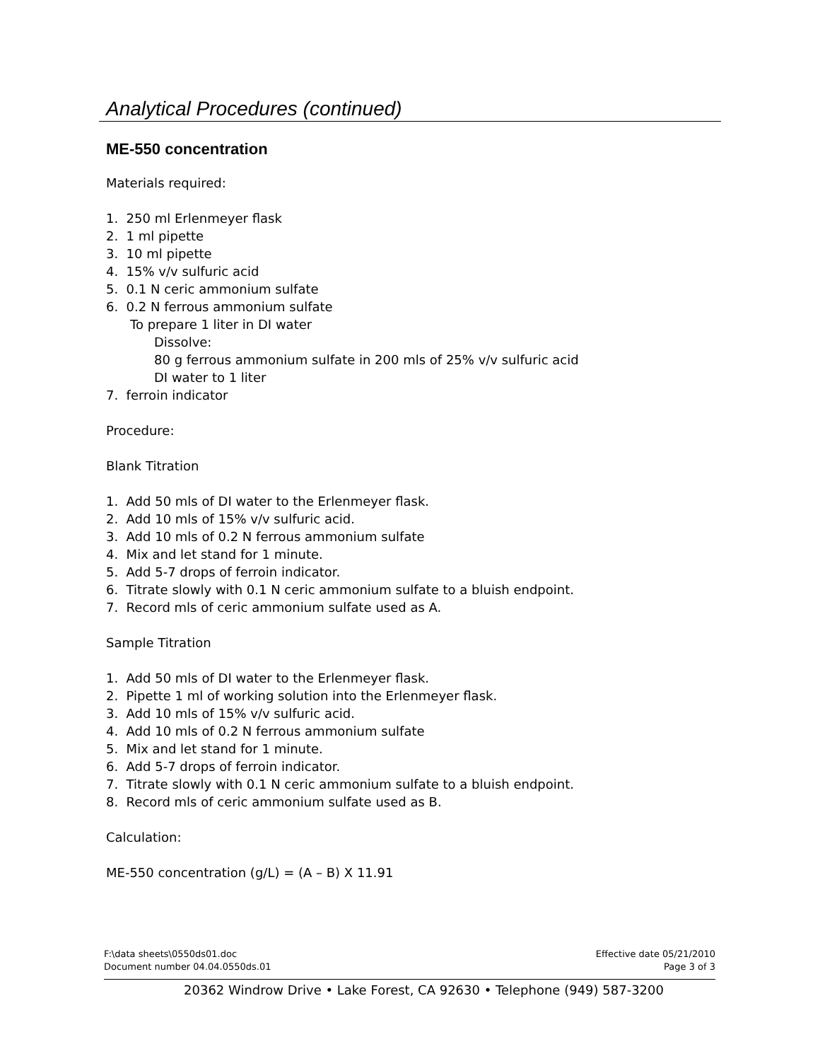Analytical Procedures (continued)
ME-550 concentration
Materials required:
1. 250 ml Erlenmeyer flask
2. 1 ml pipette
3. 10 ml pipette
4. 15% v/v sulfuric acid
5. 0.1 N ceric ammonium sulfate
6. 0.2 N ferrous ammonium sulfate
To prepare 1 liter in DI water
Dissolve:
80 g ferrous ammonium sulfate in 200 mls of 25% v/v sulfuric acid
DI water to 1 liter
7. ferroin indicator
Procedure:
Blank Titration
1. Add 50 mls of DI water to the Erlenmeyer flask.
2. Add 10 mls of 15% v/v sulfuric acid.
3. Add 10 mls of 0.2 N ferrous ammonium sulfate
4. Mix and let stand for 1 minute.
5. Add 5-7 drops of ferroin indicator.
6. Titrate slowly with 0.1 N ceric ammonium sulfate to a bluish endpoint.
7. Record mls of ceric ammonium sulfate used as A.
Sample Titration
1. Add 50 mls of DI water to the Erlenmeyer flask.
2. Pipette 1 ml of working solution into the Erlenmeyer flask.
3. Add 10 mls of 15% v/v sulfuric acid.
4. Add 10 mls of 0.2 N ferrous ammonium sulfate
5. Mix and let stand for 1 minute.
6. Add 5-7 drops of ferroin indicator.
7. Titrate slowly with 0.1 N ceric ammonium sulfate to a bluish endpoint.
8. Record mls of ceric ammonium sulfate used as B.
Calculation:
ME-550 concentration (g/L) = (A – B) X 11.91
F:\data sheets\0550ds01.doc
Document number 04.04.0550ds.01
Effective date 05/21/2010
Page 3 of 3
20362 Windrow Drive • Lake Forest, CA 92630 • Telephone (949) 587-3200